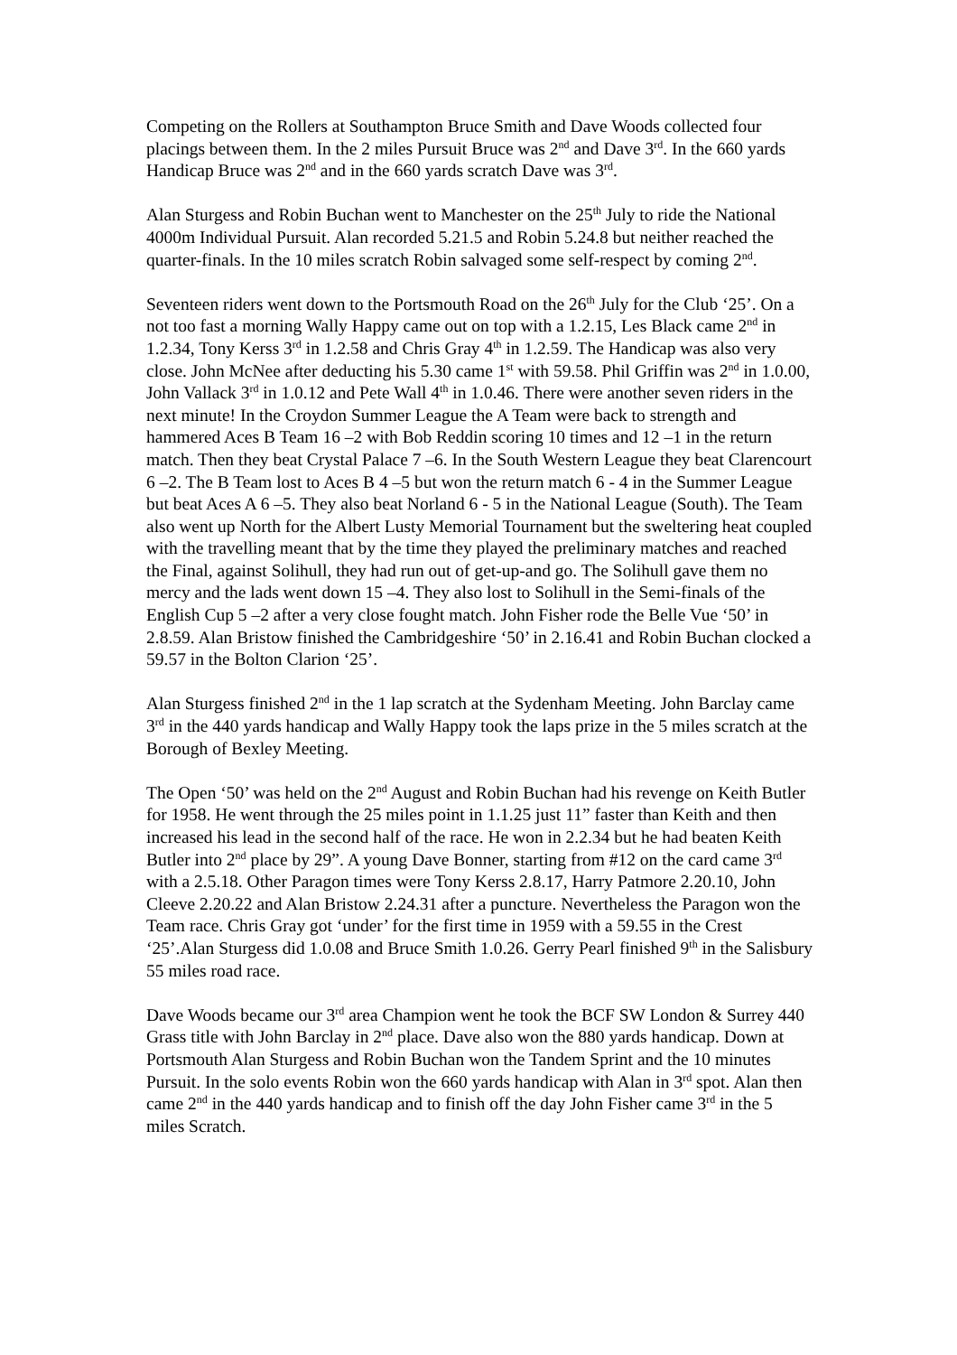Competing on the Rollers at Southampton Bruce Smith and Dave Woods collected four placings between them. In the 2 miles Pursuit Bruce was 2<sup>nd</sup> and Dave 3<sup>rd</sup>. In the 660 yards Handicap Bruce was 2<sup>nd</sup> and in the 660 yards scratch Dave was 3<sup>rd</sup>.
Alan Sturgess and Robin Buchan went to Manchester on the 25<sup>th</sup> July to ride the National 4000m Individual Pursuit. Alan recorded 5.21.5 and Robin 5.24.8 but neither reached the quarter-finals. In the 10 miles scratch Robin salvaged some self-respect by coming 2<sup>nd</sup>.
Seventeen riders went down to the Portsmouth Road on the 26<sup>th</sup> July for the Club ‘25’. On a not too fast a morning Wally Happy came out on top with a 1.2.15, Les Black came 2<sup>nd</sup> in 1.2.34, Tony Kerss 3<sup>rd</sup> in 1.2.58 and Chris Gray 4<sup>th</sup> in 1.2.59. The Handicap was also very close. John McNee after deducting his 5.30 came 1<sup>st</sup> with 59.58. Phil Griffin was 2<sup>nd</sup> in 1.0.00, John Vallack 3<sup>rd</sup> in 1.0.12 and Pete Wall 4<sup>th</sup> in 1.0.46. There were another seven riders in the next minute! In the Croydon Summer League the A Team were back to strength and hammered Aces B Team 16 –2 with Bob Reddin scoring 10 times and 12 –1 in the return match. Then they beat Crystal Palace 7 –6. In the South Western League they beat Clarencourt 6 –2. The B Team lost to Aces B 4 –5 but won the return match 6 - 4 in the Summer League but beat Aces A 6 –5. They also beat Norland 6 - 5 in the National League (South). The Team also went up North for the Albert Lusty Memorial Tournament but the sweltering heat coupled with the travelling meant that by the time they played the preliminary matches and reached the Final, against Solihull, they had run out of get-up-and go. The Solihull gave them no mercy and the lads went down 15 –4. They also lost to Solihull in the Semi-finals of the English Cup 5 –2 after a very close fought match. John Fisher rode the Belle Vue ‘50’ in 2.8.59. Alan Bristow finished the Cambridgeshire ‘50’ in 2.16.41 and Robin Buchan clocked a 59.57 in the Bolton Clarion ‘25’.
Alan Sturgess finished 2<sup>nd</sup> in the 1 lap scratch at the Sydenham Meeting. John Barclay came 3<sup>rd</sup> in the 440 yards handicap and Wally Happy took the laps prize in the 5 miles scratch at the Borough of Bexley Meeting.
The Open ‘50’ was held on the 2<sup>nd</sup> August and Robin Buchan had his revenge on Keith Butler for 1958. He went through the 25 miles point in 1.1.25 just 11” faster than Keith and then increased his lead in the second half of the race. He won in 2.2.34 but he had beaten Keith Butler into 2<sup>nd</sup> place by 29”. A young Dave Bonner, starting from #12 on the card came 3<sup>rd</sup> with a 2.5.18. Other Paragon times were Tony Kerss 2.8.17, Harry Patmore 2.20.10, John Cleeve 2.20.22 and Alan Bristow 2.24.31 after a puncture. Nevertheless the Paragon won the Team race. Chris Gray got ‘under’ for the first time in 1959 with a 59.55 in the Crest ‘25’.Alan Sturgess did 1.0.08 and Bruce Smith 1.0.26. Gerry Pearl finished 9<sup>th</sup> in the Salisbury 55 miles road race.
Dave Woods became our 3<sup>rd</sup> area Champion went he took the BCF SW London & Surrey 440 Grass title with John Barclay in 2<sup>nd</sup> place. Dave also won the 880 yards handicap. Down at Portsmouth Alan Sturgess and Robin Buchan won the Tandem Sprint and the 10 minutes Pursuit. In the solo events Robin won the 660 yards handicap with Alan in 3<sup>rd</sup> spot. Alan then came 2<sup>nd</sup> in the 440 yards handicap and to finish off the day John Fisher came 3<sup>rd</sup> in the 5 miles Scratch.